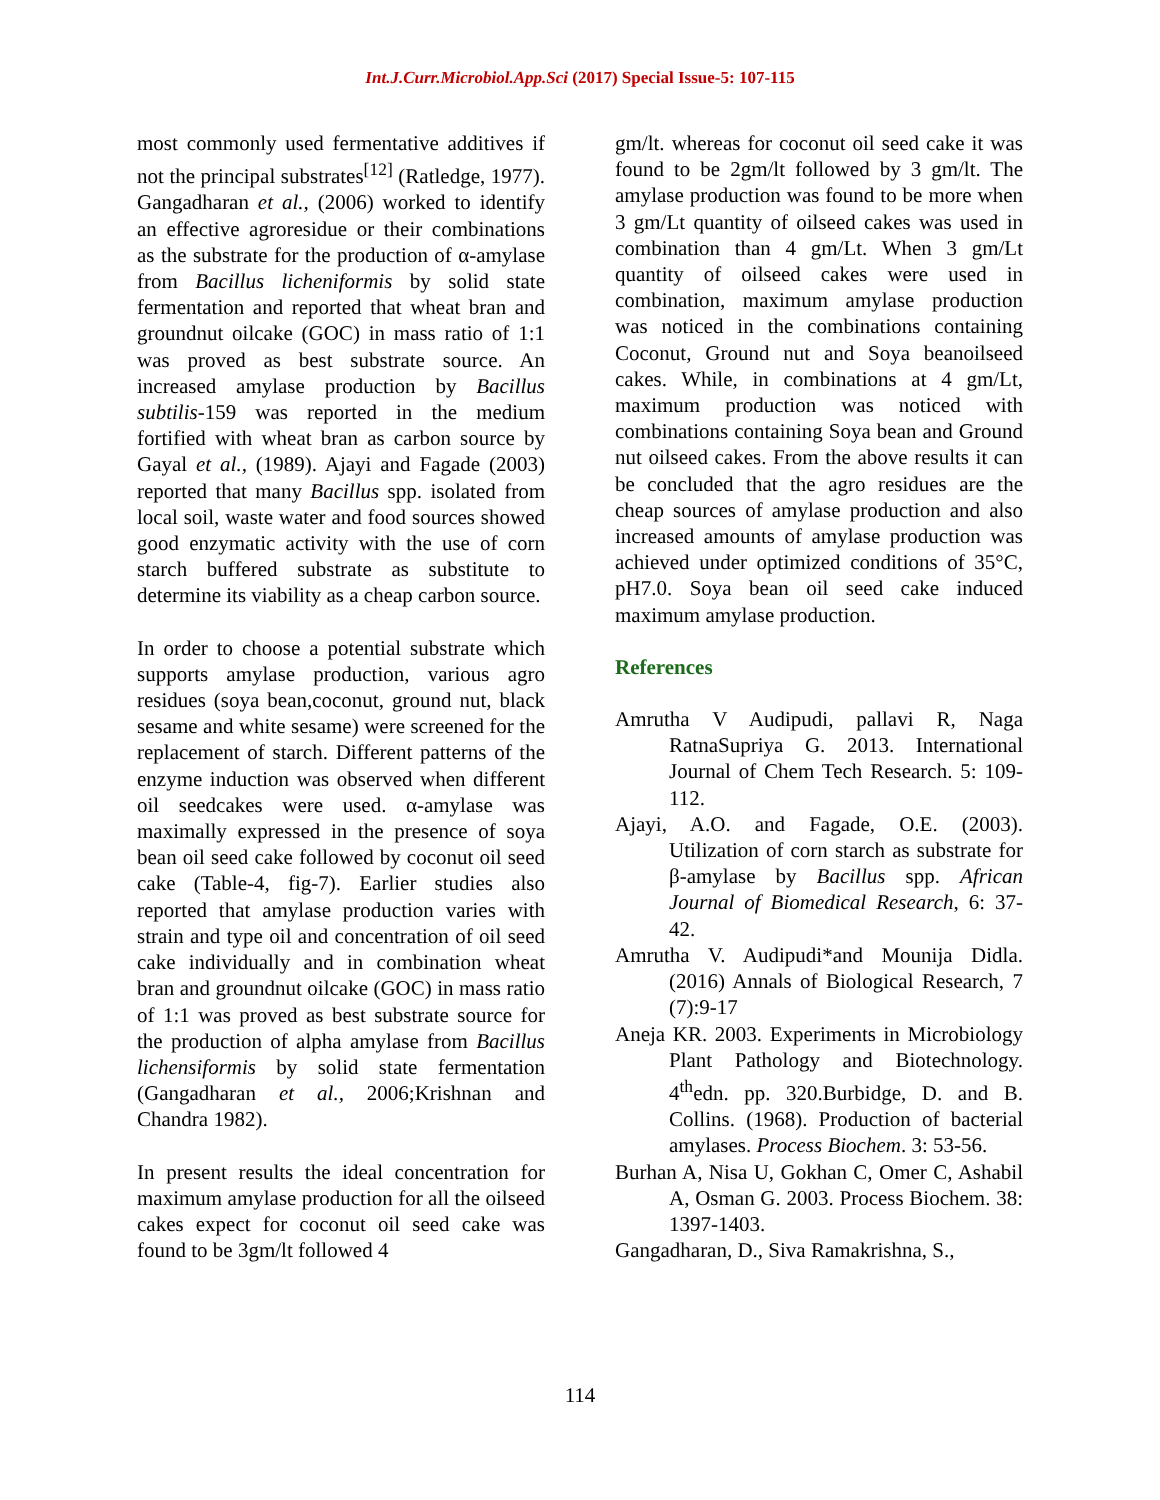Int.J.Curr.Microbiol.App.Sci (2017) Special Issue-5: 107-115
most commonly used fermentative additives if not the principal substrates<sup>[12]</sup> (Ratledge, 1977). Gangadharan et al., (2006) worked to identify an effective agroresidue or their combinations as the substrate for the production of α-amylase from Bacillus licheniformis by solid state fermentation and reported that wheat bran and groundnut oilcake (GOC) in mass ratio of 1:1 was proved as best substrate source. An increased amylase production by Bacillus subtilis-159 was reported in the medium fortified with wheat bran as carbon source by Gayal et al., (1989). Ajayi and Fagade (2003) reported that many Bacillus spp. isolated from local soil, waste water and food sources showed good enzymatic activity with the use of corn starch buffered substrate as substitute to determine its viability as a cheap carbon source.
In order to choose a potential substrate which supports amylase production, various agro residues (soya bean,coconut, ground nut, black sesame and white sesame) were screened for the replacement of starch. Different patterns of the enzyme induction was observed when different oil seedcakes were used. α-amylase was maximally expressed in the presence of soya bean oil seed cake followed by coconut oil seed cake (Table-4, fig-7). Earlier studies also reported that amylase production varies with strain and type oil and concentration of oil seed cake individually and in combination wheat bran and groundnut oilcake (GOC) in mass ratio of 1:1 was proved as best substrate source for the production of alpha amylase from Bacillus lichensiformis by solid state fermentation (Gangadharan et al., 2006;Krishnan and Chandra 1982).
In present results the ideal concentration for maximum amylase production for all the oilseed cakes expect for coconut oil seed cake was found to be 3gm/lt followed 4
gm/lt. whereas for coconut oil seed cake it was found to be 2gm/lt followed by 3 gm/lt. The amylase production was found to be more when 3 gm/Lt quantity of oilseed cakes was used in combination than 4 gm/Lt. When 3 gm/Lt quantity of oilseed cakes were used in combination, maximum amylase production was noticed in the combinations containing Coconut, Ground nut and Soya beanoilseed cakes. While, in combinations at 4 gm/Lt, maximum production was noticed with combinations containing Soya bean and Ground nut oilseed cakes. From the above results it can be concluded that the agro residues are the cheap sources of amylase production and also increased amounts of amylase production was achieved under optimized conditions of 35°C, pH7.0. Soya bean oil seed cake induced maximum amylase production.
References
Amrutha V Audipudi, pallavi R, Naga RatnaSupriya G. 2013. International Journal of Chem Tech Research. 5: 109-112.
Ajayi, A.O. and Fagade, O.E. (2003). Utilization of corn starch as substrate for β-amylase by Bacillus spp. African Journal of Biomedical Research, 6: 37-42.
Amrutha V. Audipudi*and Mounija Didla. (2016) Annals of Biological Research, 7 (7):9-17
Aneja KR. 2003. Experiments in Microbiology Plant Pathology and Biotechnology. 4<sup>th</sup>edn. pp. 320.Burbidge, D. and B. Collins. (1968). Production of bacterial amylases. Process Biochem. 3: 53-56.
Burhan A, Nisa U, Gokhan C, Omer C, Ashabil A, Osman G. 2003. Process Biochem. 38: 1397-1403.
Gangadharan, D., Siva Ramakrishna, S.,
114